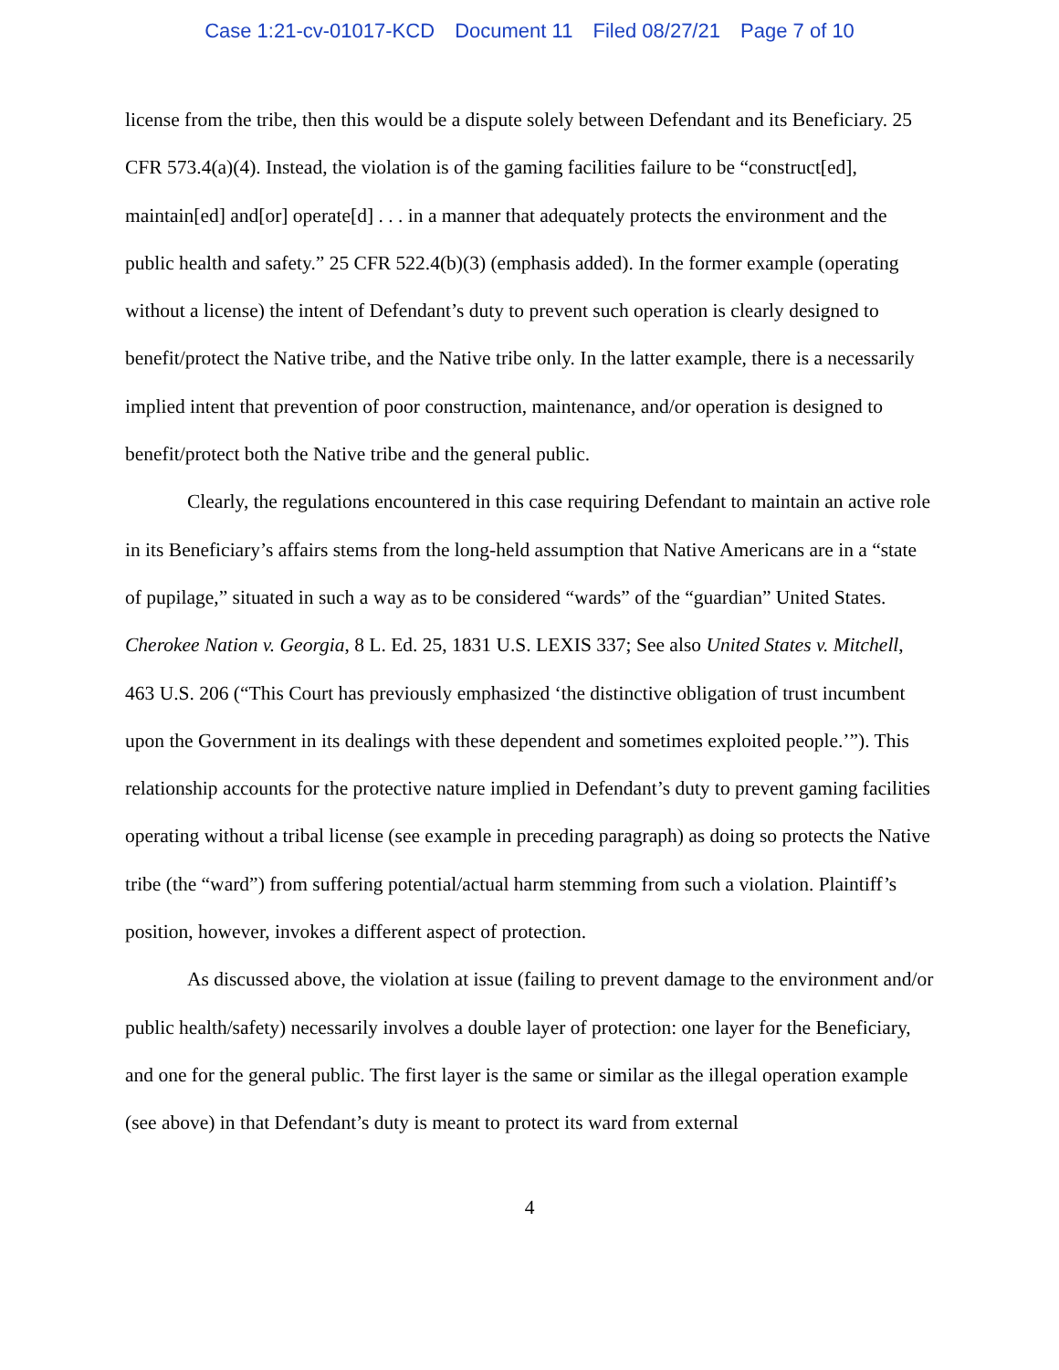Case 1:21-cv-01017-KCD Document 11 Filed 08/27/21 Page 7 of 10
license from the tribe, then this would be a dispute solely between Defendant and its Beneficiary. 25 CFR 573.4(a)(4). Instead, the violation is of the gaming facilities failure to be “construct[ed], maintain[ed] and[or] operate[d] . . . in a manner that adequately protects the environment and the public health and safety.” 25 CFR 522.4(b)(3) (emphasis added). In the former example (operating without a license) the intent of Defendant’s duty to prevent such operation is clearly designed to benefit/protect the Native tribe, and the Native tribe only. In the latter example, there is a necessarily implied intent that prevention of poor construction, maintenance, and/or operation is designed to benefit/protect both the Native tribe and the general public.
Clearly, the regulations encountered in this case requiring Defendant to maintain an active role in its Beneficiary’s affairs stems from the long-held assumption that Native Americans are in a “state of pupilage,” situated in such a way as to be considered “wards” of the “guardian” United States. Cherokee Nation v. Georgia, 8 L. Ed. 25, 1831 U.S. LEXIS 337; See also United States v. Mitchell, 463 U.S. 206 (“This Court has previously emphasized ‘the distinctive obligation of trust incumbent upon the Government in its dealings with these dependent and sometimes exploited people.’”). This relationship accounts for the protective nature implied in Defendant’s duty to prevent gaming facilities operating without a tribal license (see example in preceding paragraph) as doing so protects the Native tribe (the “ward”) from suffering potential/actual harm stemming from such a violation. Plaintiff’s position, however, invokes a different aspect of protection.
As discussed above, the violation at issue (failing to prevent damage to the environment and/or public health/safety) necessarily involves a double layer of protection: one layer for the Beneficiary, and one for the general public. The first layer is the same or similar as the illegal operation example (see above) in that Defendant’s duty is meant to protect its ward from external
4